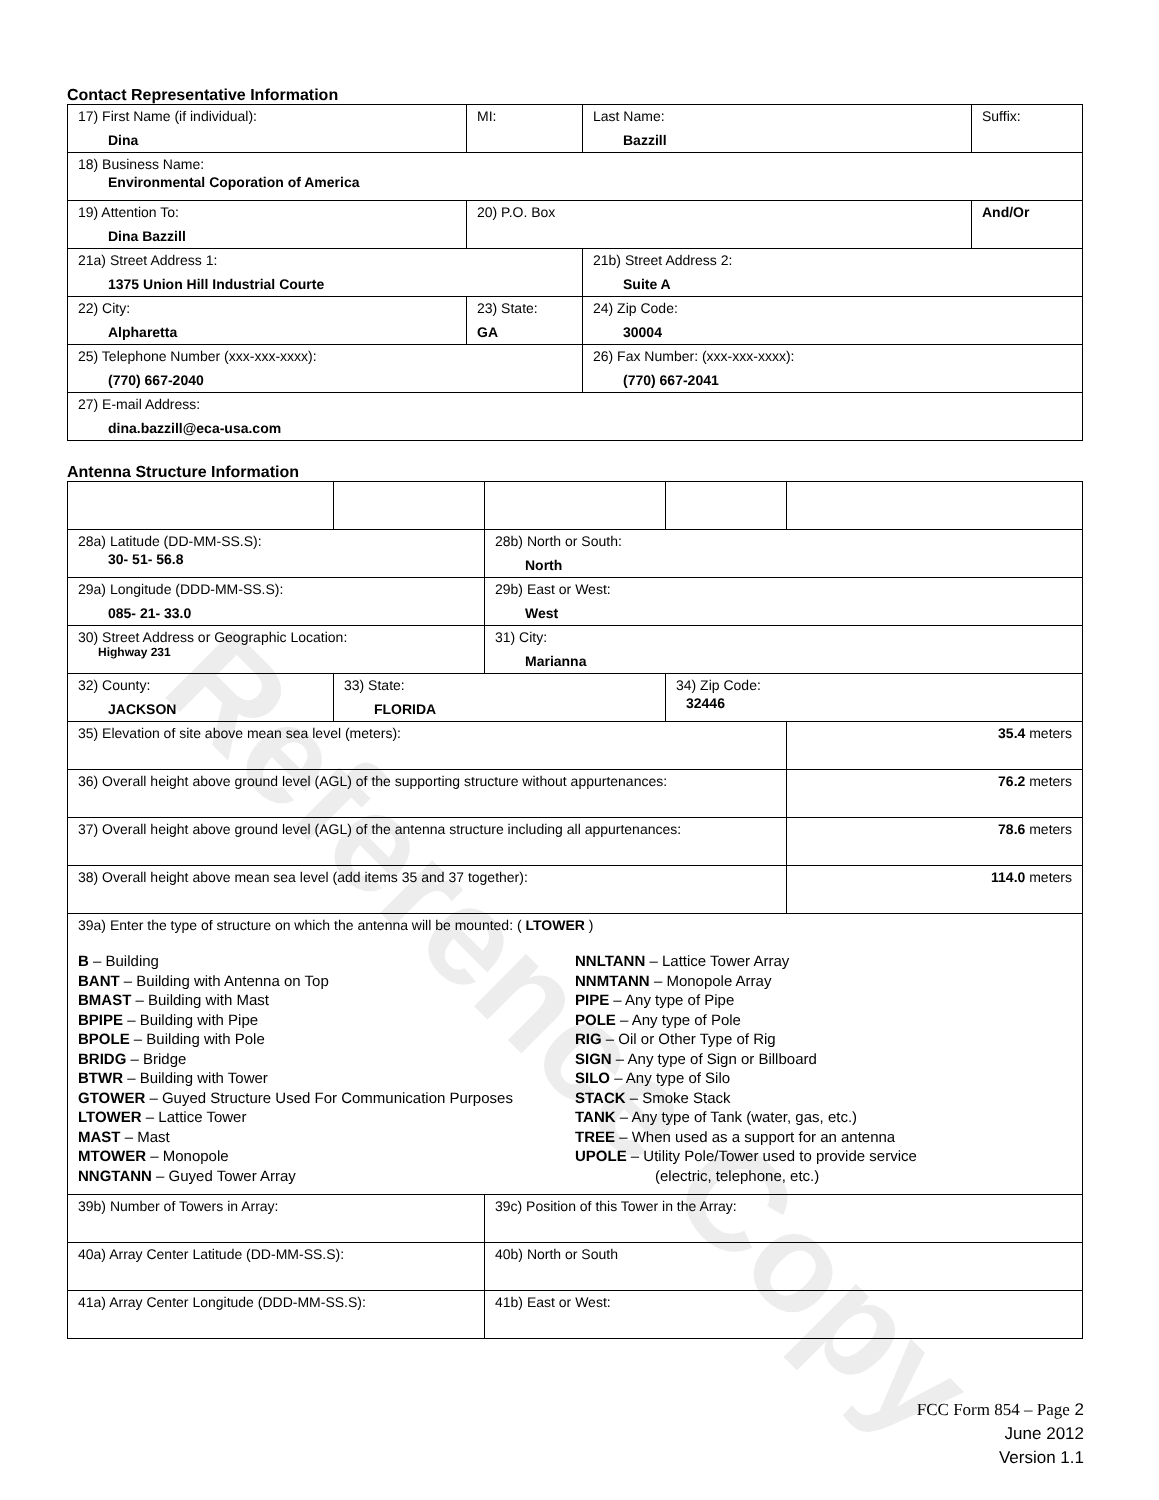Reference Copy
Contact Representative Information
| 17) First Name (if individual): Dina | MI: | Last Name: Bazzill | Suffix: |
| 18) Business Name: Environmental Coporation of America | | | |
| 19) Attention To: Dina Bazzill | 20) P.O. Box | | And/Or |
| 21a) Street Address 1: 1375 Union Hill Industrial Courte | | 21b) Street Address 2: Suite A | |
| 22) City: Alpharetta | 23) State: GA | 24) Zip Code: 30004 | |
| 25) Telephone Number (xxx-xxx-xxxx): (770) 667-2040 | | 26) Fax Number: (xxx-xxx-xxxx): (770) 667-2041 | |
| 27) E-mail Address: dina.bazzill@eca-usa.com | | | |
Antenna Structure Information
| 28a) Latitude (DD-MM-SS.S): 30- 51- 56.8 | | 28b) North or South: North | | |
| 29a) Longitude (DDD-MM-SS.S): 085- 21- 33.0 | | 29b) East or West: West | | |
| 30) Street Address or Geographic Location: Highway 231 | | 31) City: Marianna | | |
| 32) County: JACKSON | 33) State: FLORIDA | | 34) Zip Code: 32446 | |
| 35) Elevation of site above mean sea level (meters): | | | | 35.4 meters |
| 36) Overall height above ground level (AGL) of the supporting structure without appurtenances: | | | | 76.2 meters |
| 37) Overall height above ground level (AGL) of the antenna structure including all appurtenances: | | | | 78.6 meters |
| 38) Overall height above mean sea level (add items 35 and 37 together): | | | | 114.0 meters |
| 39a) Enter the type of structure on which the antenna will be mounted: ( LTOWER ) B – Building BANT – Building with Antenna on Top BMAST – Building with Mast BPIPE – Building with Pipe BPOLE – Building with Pole BRIDG – Bridge BTWR – Building with Tower GTOWER – Guyed Structure Used For Communication Purposes LTOWER – Lattice Tower MAST – Mast MTOWER – Monopole NNGTANN – Guyed Tower Array NNLTANN – Lattice Tower Array NNMTANN – Monopole Array PIPE – Any type of Pipe POLE – Any type of Pole RIG – Oil or Other Type of Rig SIGN – Any type of Sign or Billboard SILO – Any type of Silo STACK – Smoke Stack TANK – Any type of Tank (water, gas, etc.) TREE – When used as a support for an antenna UPOLE – Utility Pole/Tower used to provide service (electric, telephone, etc.) | | | | |
| 39b) Number of Towers in Array: | | 39c) Position of this Tower in the Array: | | |
| 40a) Array Center Latitude (DD-MM-SS.S): | | 40b) North or South | | |
| 41a) Array Center Longitude (DDD-MM-SS.S): | | 41b) East or West: | | |
FCC Form 854 – Page 2
June 2012
Version 1.1